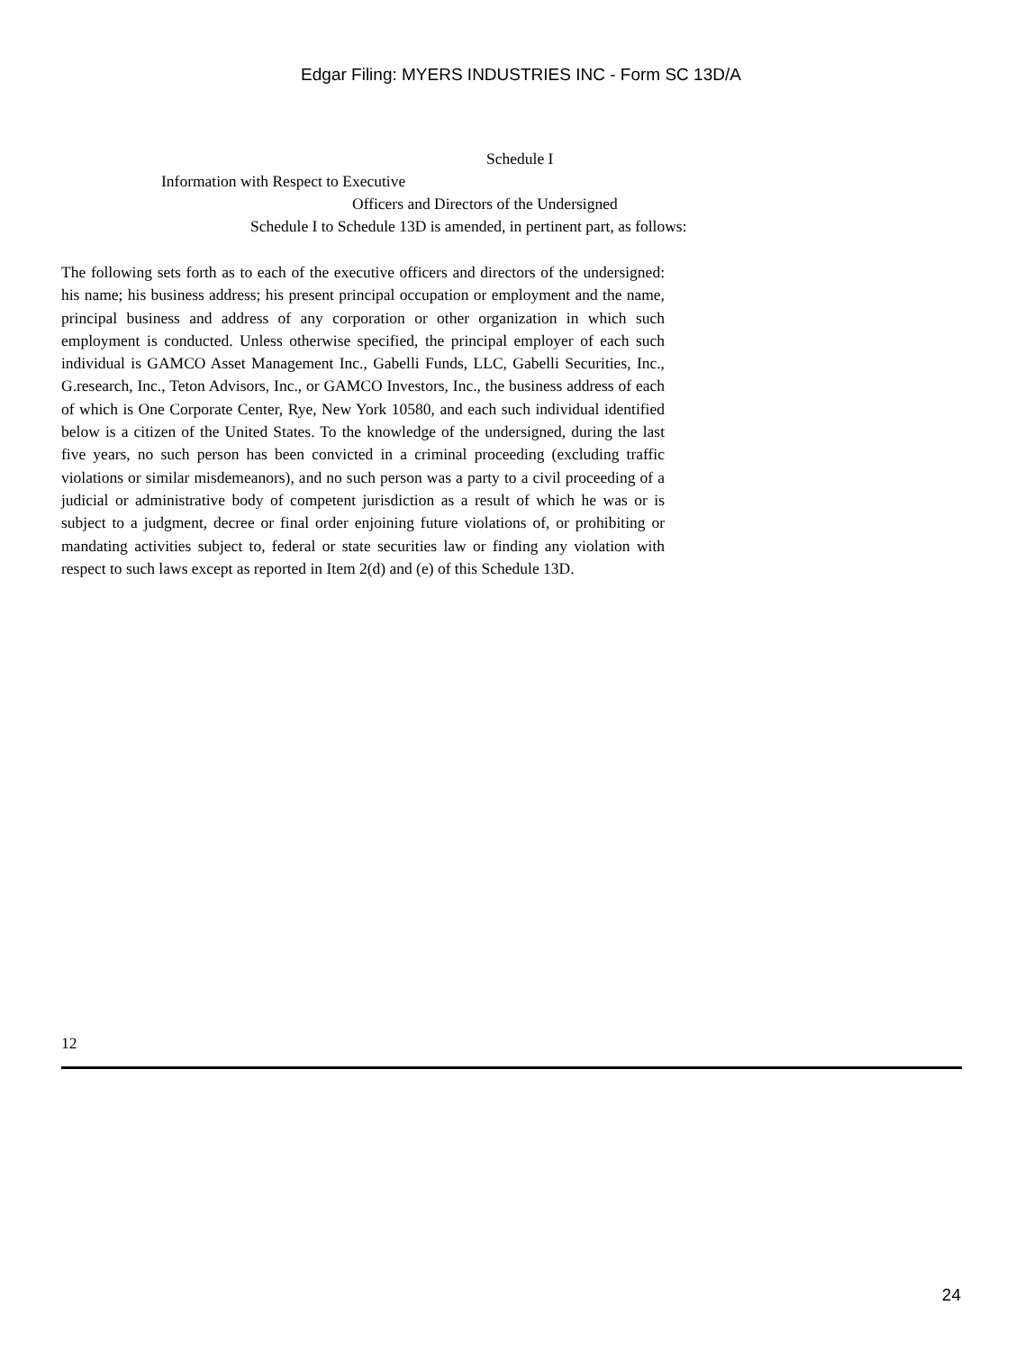Edgar Filing: MYERS INDUSTRIES INC - Form SC 13D/A
Schedule I
Information with Respect to Executive
Officers and Directors of the Undersigned
Schedule I to Schedule 13D is amended, in pertinent part, as follows:
The following sets forth as to each of the executive officers and directors of the undersigned: his name; his business address; his present principal occupation or employment and the name, principal business and address of any corporation or other organization in which such employment is conducted. Unless otherwise specified, the principal employer of each such individual is GAMCO Asset Management Inc., Gabelli Funds, LLC, Gabelli Securities, Inc., G.research, Inc., Teton Advisors, Inc., or GAMCO Investors, Inc., the business address of each of which is One Corporate Center, Rye, New York 10580, and each such individual identified below is a citizen of the United States. To the knowledge of the undersigned, during the last five years, no such person has been convicted in a criminal proceeding (excluding traffic violations or similar misdemeanors), and no such person was a party to a civil proceeding of a judicial or administrative body of competent jurisdiction as a result of which he was or is subject to a judgment, decree or final order enjoining future violations of, or prohibiting or mandating activities subject to, federal or state securities law or finding any violation with respect to such laws except as reported in Item 2(d) and (e) of this Schedule 13D.
12
24